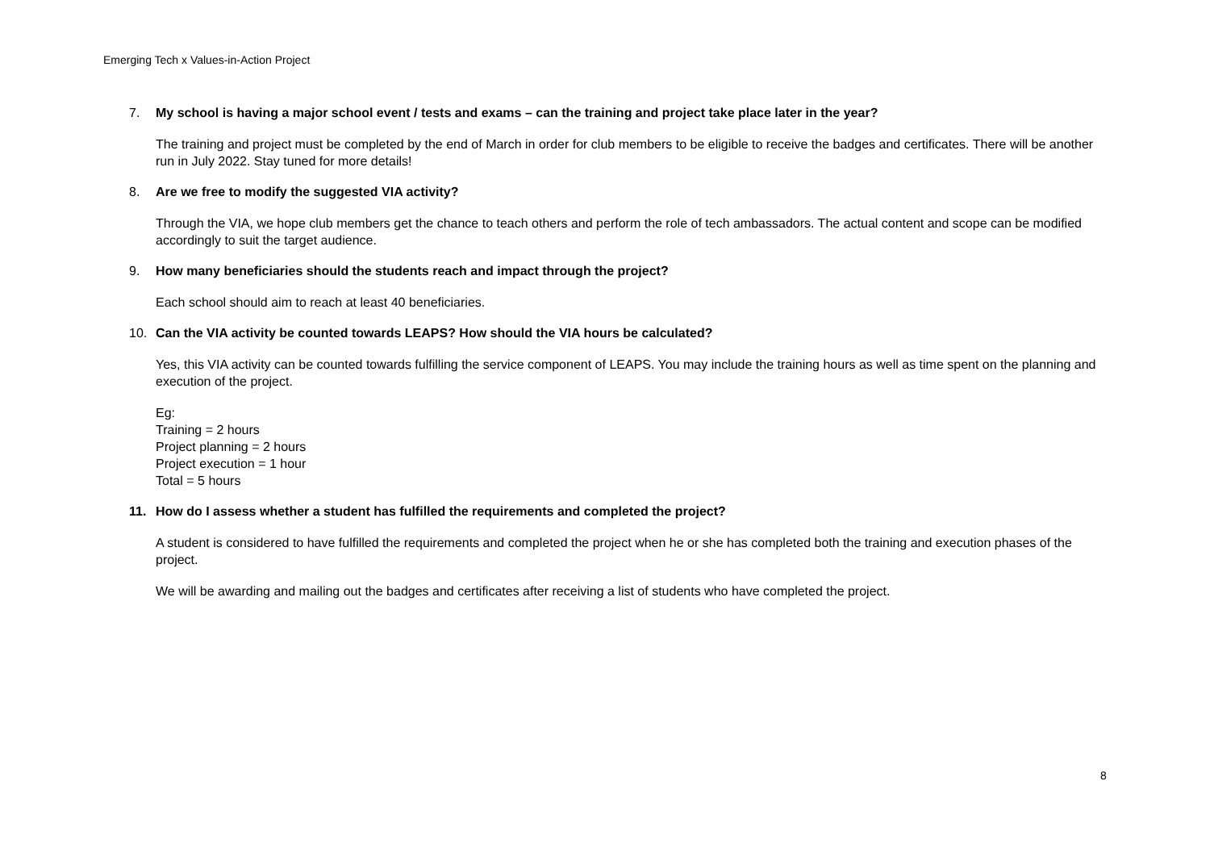Emerging Tech x Values-in-Action Project
7. My school is having a major school event / tests and exams – can the training and project take place later in the year?
The training and project must be completed by the end of March in order for club members to be eligible to receive the badges and certificates. There will be another run in July 2022. Stay tuned for more details!
8. Are we free to modify the suggested VIA activity?
Through the VIA, we hope club members get the chance to teach others and perform the role of tech ambassadors. The actual content and scope can be modified accordingly to suit the target audience.
9. How many beneficiaries should the students reach and impact through the project?
Each school should aim to reach at least 40 beneficiaries.
10. Can the VIA activity be counted towards LEAPS? How should the VIA hours be calculated?
Yes, this VIA activity can be counted towards fulfilling the service component of LEAPS. You may include the training hours as well as time spent on the planning and execution of the project.
Eg:
Training = 2 hours
Project planning = 2 hours
Project execution = 1 hour
Total = 5 hours
11. How do I assess whether a student has fulfilled the requirements and completed the project?
A student is considered to have fulfilled the requirements and completed the project when he or she has completed both the training and execution phases of the project.
We will be awarding and mailing out the badges and certificates after receiving a list of students who have completed the project.
8